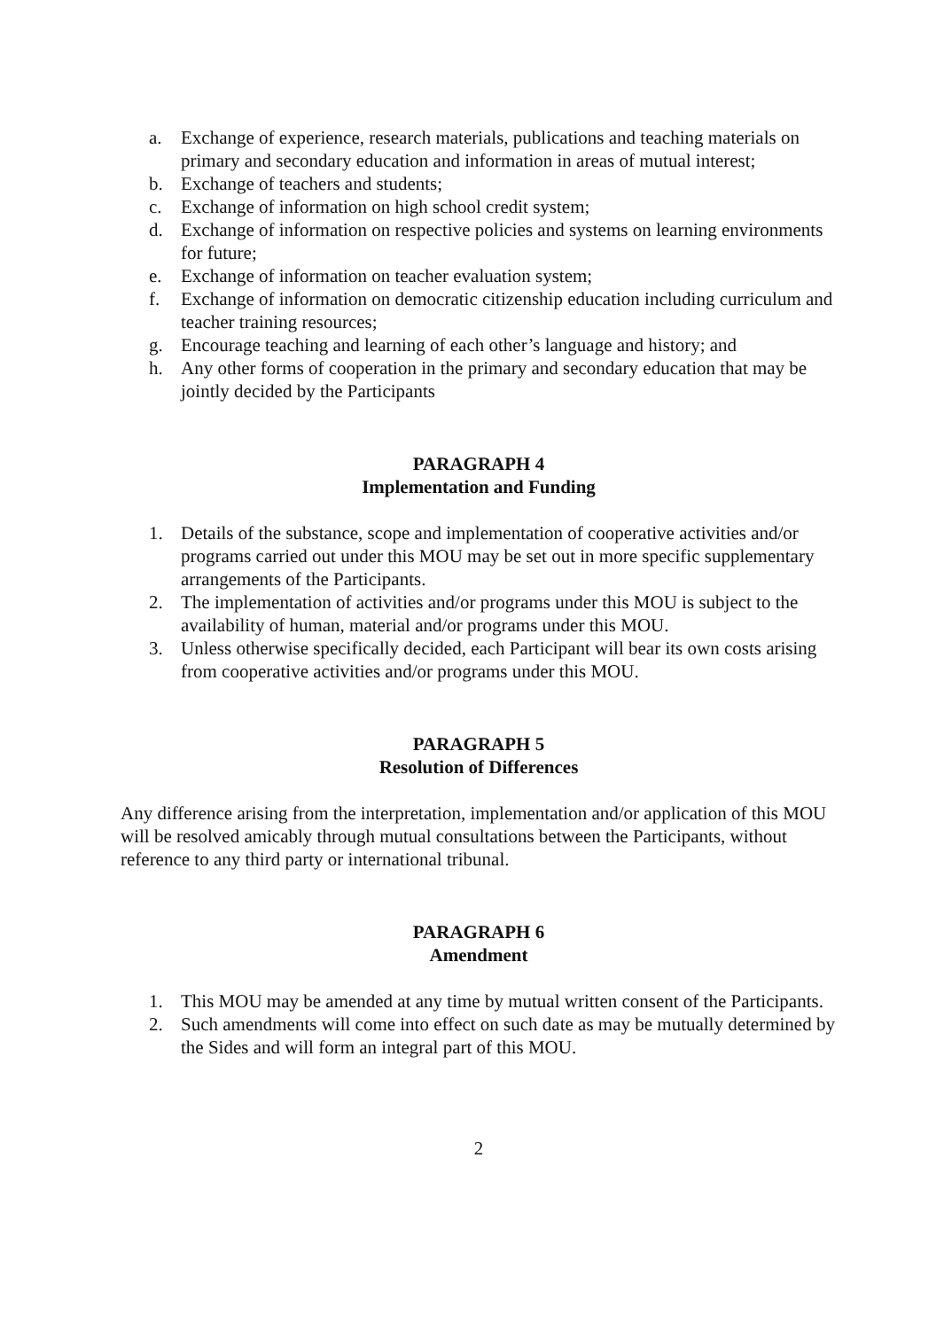a. Exchange of experience, research materials, publications and teaching materials on primary and secondary education and information in areas of mutual interest;
b. Exchange of teachers and students;
c. Exchange of information on high school credit system;
d. Exchange of information on respective policies and systems on learning environments for future;
e. Exchange of information on teacher evaluation system;
f. Exchange of information on democratic citizenship education including curriculum and teacher training resources;
g. Encourage teaching and learning of each other’s language and history; and
h. Any other forms of cooperation in the primary and secondary education that may be jointly decided by the Participants
PARAGRAPH 4
Implementation and Funding
1. Details of the substance, scope and implementation of cooperative activities and/or programs carried out under this MOU may be set out in more specific supplementary arrangements of the Participants.
2. The implementation of activities and/or programs under this MOU is subject to the availability of human, material and/or programs under this MOU.
3. Unless otherwise specifically decided, each Participant will bear its own costs arising from cooperative activities and/or programs under this MOU.
PARAGRAPH 5
Resolution of Differences
Any difference arising from the interpretation, implementation and/or application of this MOU will be resolved amicably through mutual consultations between the Participants, without reference to any third party or international tribunal.
PARAGRAPH 6
Amendment
1. This MOU may be amended at any time by mutual written consent of the Participants.
2. Such amendments will come into effect on such date as may be mutually determined by the Sides and will form an integral part of this MOU.
2